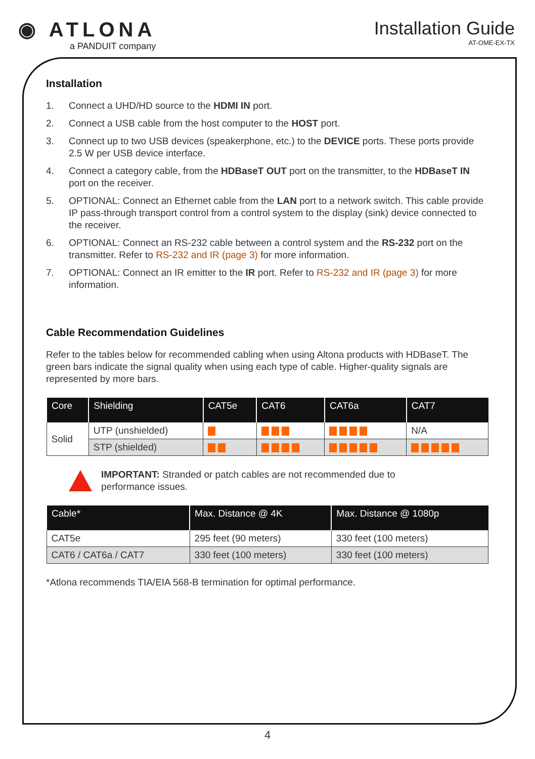◉ ATLONA
a PANDUIT company
Installation Guide
AT-OME-EX-TX
Installation
1. Connect a UHD/HD source to the HDMI IN port.
2. Connect a USB cable from the host computer to the HOST port.
3. Connect up to two USB devices (speakerphone, etc.) to the DEVICE ports. These ports provide 2.5 W per USB device interface.
4. Connect a category cable, from the HDBaseT OUT port on the transmitter, to the HDBaseT IN port on the receiver.
5. OPTIONAL: Connect an Ethernet cable from the LAN port to a network switch. This cable provide IP pass-through transport control from a control system to the display (sink) device connected to the receiver.
6. OPTIONAL: Connect an RS-232 cable between a control system and the RS-232 port on the transmitter. Refer to RS-232 and IR (page 3) for more information.
7. OPTIONAL: Connect an IR emitter to the IR port. Refer to RS-232 and IR (page 3) for more information.
Cable Recommendation Guidelines
Refer to the tables below for recommended cabling when using Altona products with HDBaseT. The green bars indicate the signal quality when using each type of cable. Higher-quality signals are represented by more bars.
| Core | Shielding | CAT5e | CAT6 | CAT6a | CAT7 |
| --- | --- | --- | --- | --- | --- |
| Solid | UTP (unshielded) | | | | N/A |
| | STP (shielded) | | | | |
IMPORTANT: Stranded or patch cables are not recommended due to
performance issues.
| Cable* | Max. Distance @ 4K | Max. Distance @ 1080p |
| --- | --- | --- |
| CAT5e | 295 feet (90 meters) | 330 feet (100 meters) |
| CAT6 / CAT6a / CAT7 | 330 feet (100 meters) | 330 feet (100 meters) |
*Atlona recommends TIA/EIA 568-B termination for optimal performance.
4